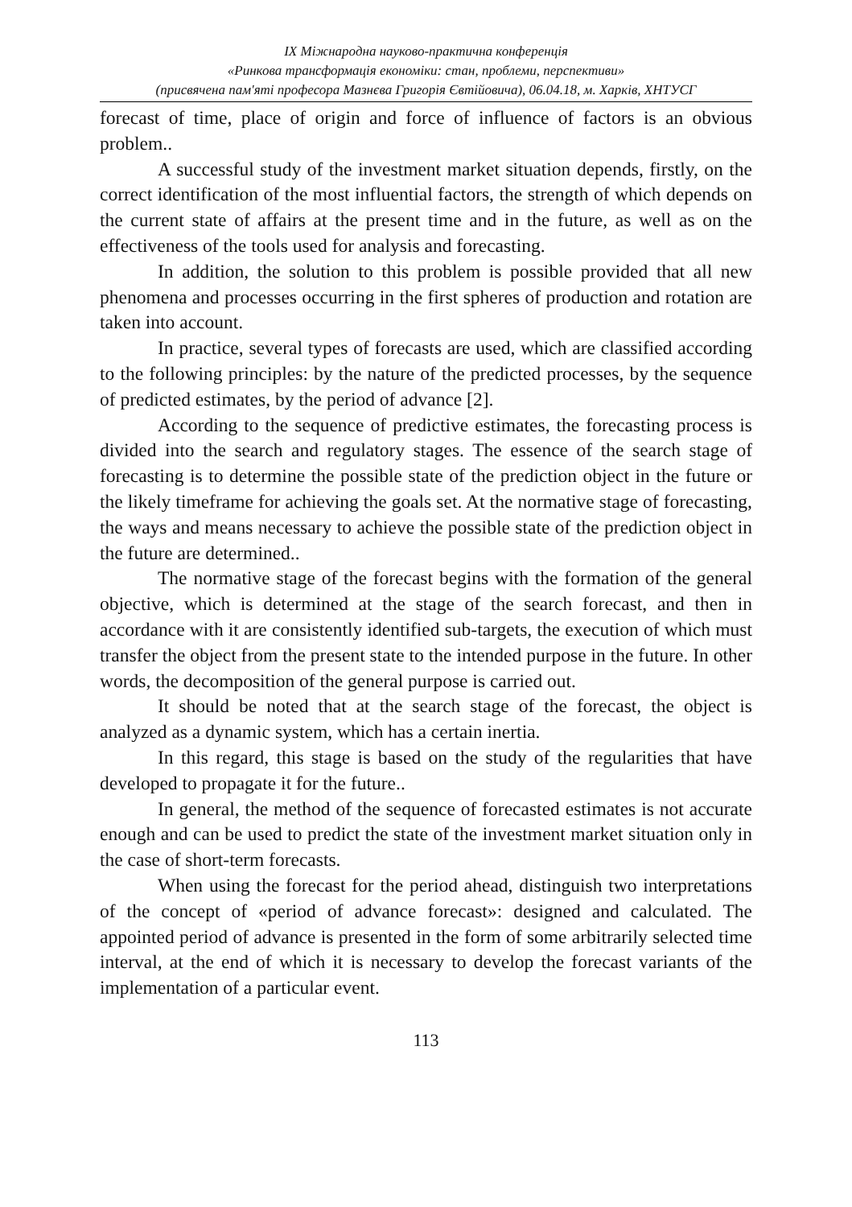IX Міжнародна науково-практична конференція
«Ринкова трансформація економіки: стан, проблеми, перспективи»
(присвячена пам'яті професора Мазнєва Григорія Євтійовича), 06.04.18, м. Харків, ХНТУСГ
forecast of time, place of origin and force of influence of factors is an obvious problem..
A successful study of the investment market situation depends, firstly, on the correct identification of the most influential factors, the strength of which depends on the current state of affairs at the present time and in the future, as well as on the effectiveness of the tools used for analysis and forecasting.
In addition, the solution to this problem is possible provided that all new phenomena and processes occurring in the first spheres of production and rotation are taken into account.
In practice, several types of forecasts are used, which are classified according to the following principles: by the nature of the predicted processes, by the sequence of predicted estimates, by the period of advance [2].
According to the sequence of predictive estimates, the forecasting process is divided into the search and regulatory stages. The essence of the search stage of forecasting is to determine the possible state of the prediction object in the future or the likely timeframe for achieving the goals set. At the normative stage of forecasting, the ways and means necessary to achieve the possible state of the prediction object in the future are determined..
The normative stage of the forecast begins with the formation of the general objective, which is determined at the stage of the search forecast, and then in accordance with it are consistently identified sub-targets, the execution of which must transfer the object from the present state to the intended purpose in the future. In other words, the decomposition of the general purpose is carried out.
It should be noted that at the search stage of the forecast, the object is analyzed as a dynamic system, which has a certain inertia.
In this regard, this stage is based on the study of the regularities that have developed to propagate it for the future..
In general, the method of the sequence of forecasted estimates is not accurate enough and can be used to predict the state of the investment market situation only in the case of short-term forecasts.
When using the forecast for the period ahead, distinguish two interpretations of the concept of «period of advance forecast»: designed and calculated. The appointed period of advance is presented in the form of some arbitrarily selected time interval, at the end of which it is necessary to develop the forecast variants of the implementation of a particular event.
113